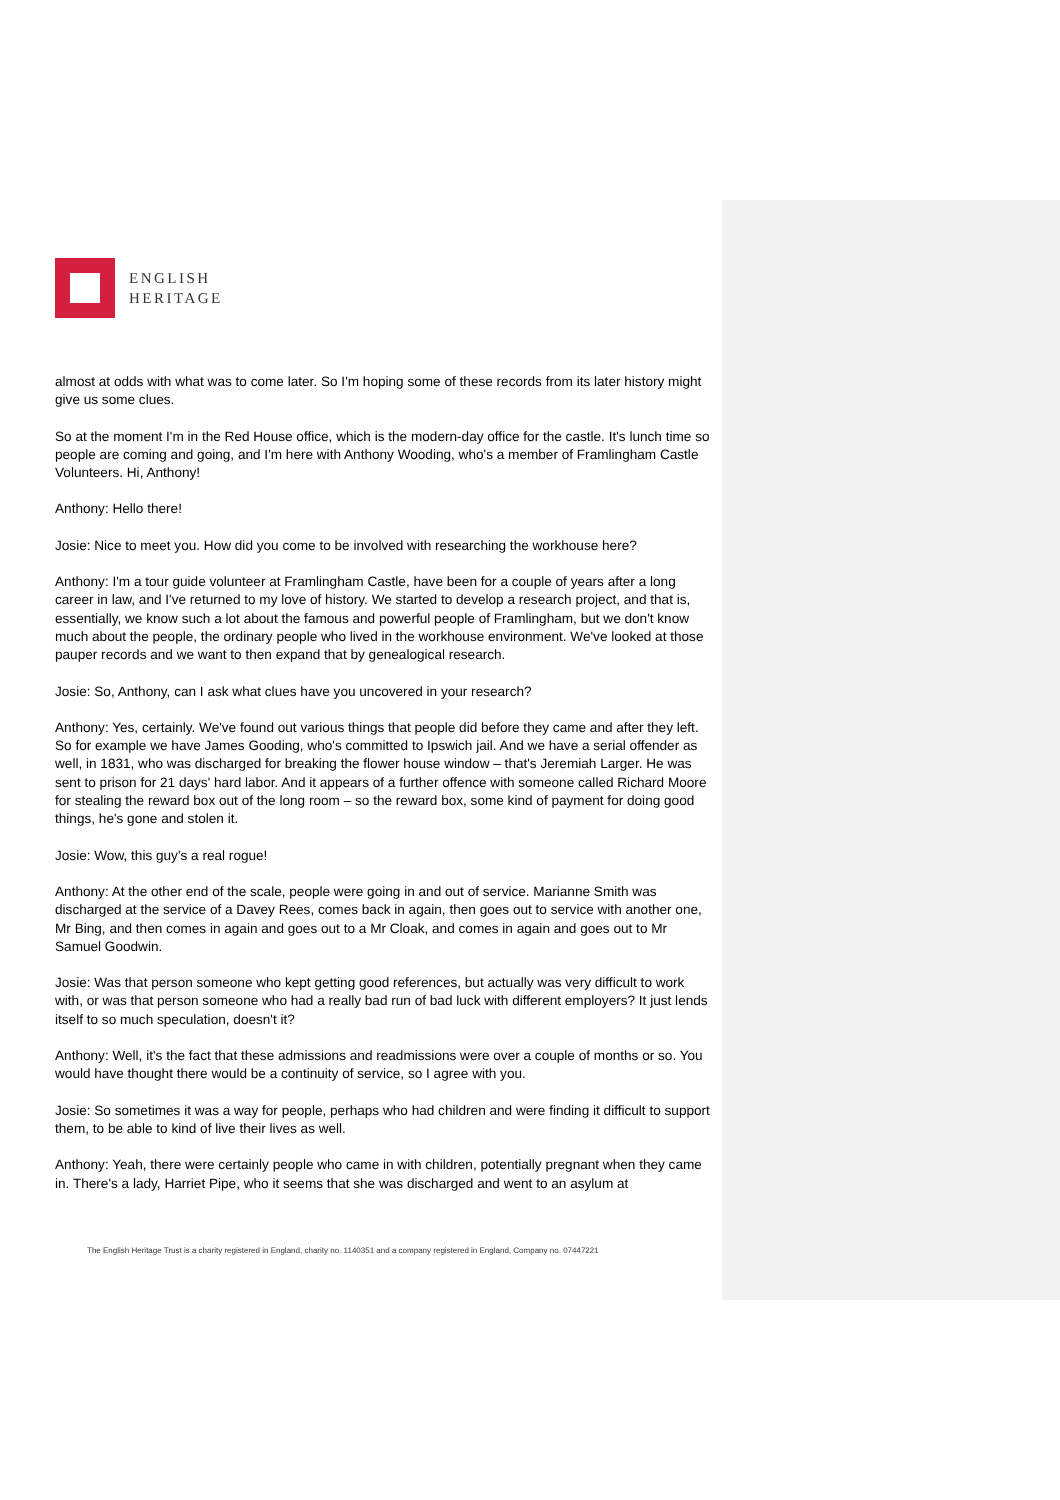ENGLISH
HERITAGE
almost at odds with what was to come later. So I'm hoping some of these records from its later history might give us some clues.
So at the moment I'm in the Red House office, which is the modern-day office for the castle. It's lunch time so people are coming and going, and I'm here with Anthony Wooding, who's a member of Framlingham Castle Volunteers. Hi, Anthony!
Anthony: Hello there!
Josie: Nice to meet you. How did you come to be involved with researching the workhouse here?
Anthony: I'm a tour guide volunteer at Framlingham Castle, have been for a couple of years after a long career in law, and I've returned to my love of history. We started to develop a research project, and that is, essentially, we know such a lot about the famous and powerful people of Framlingham, but we don't know much about the people, the ordinary people who lived in the workhouse environment. We've looked at those pauper records and we want to then expand that by genealogical research.
Josie: So, Anthony, can I ask what clues have you uncovered in your research?
Anthony: Yes, certainly. We've found out various things that people did before they came and after they left. So for example we have James Gooding, who's committed to Ipswich jail. And we have a serial offender as well, in 1831, who was discharged for breaking the flower house window – that's Jeremiah Larger. He was sent to prison for 21 days' hard labor. And it appears of a further offence with someone called Richard Moore for stealing the reward box out of the long room – so the reward box, some kind of payment for doing good things, he's gone and stolen it.
Josie: Wow, this guy's a real rogue!
Anthony: At the other end of the scale, people were going in and out of service. Marianne Smith was discharged at the service of a Davey Rees, comes back in again, then goes out to service with another one, Mr Bing, and then comes in again and goes out to a Mr Cloak, and comes in again and goes out to Mr Samuel Goodwin.
Josie: Was that person someone who kept getting good references, but actually was very difficult to work with, or was that person someone who had a really bad run of bad luck with different employers? It just lends itself to so much speculation, doesn't it?
Anthony: Well, it's the fact that these admissions and readmissions were over a couple of months or so. You would have thought there would be a continuity of service, so I agree with you.
Josie: So sometimes it was a way for people, perhaps who had children and were finding it difficult to support them, to be able to kind of live their lives as well.
Anthony: Yeah, there were certainly people who came in with children, potentially pregnant when they came in. There's a lady, Harriet Pipe, who it seems that she was discharged and went to an asylum at
The English Heritage Trust is a charity registered in England, charity no. 1140351 and a company registered in England, Company no. 07447221